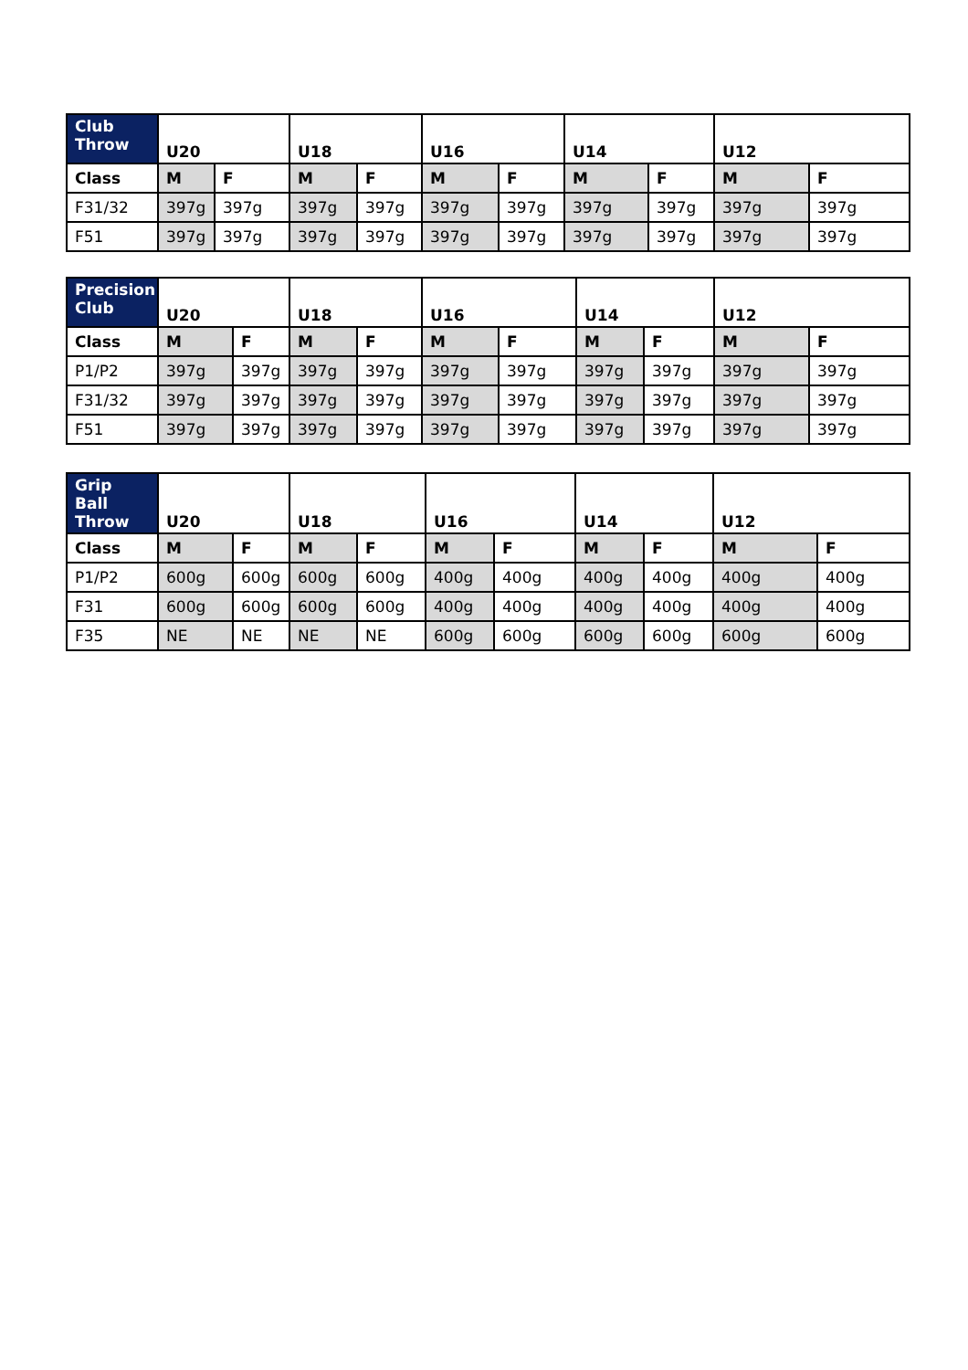| Club Throw | U20 | | U18 | | U16 | | U14 | | U12 | |
| --- | --- | --- | --- | --- | --- | --- | --- | --- | --- | --- |
| Class | M | F | M | F | M | F | M | F | M | F |
| F31/32 | 397g | 397g | 397g | 397g | 397g | 397g | 397g | 397g | 397g | 397g |
| F51 | 397g | 397g | 397g | 397g | 397g | 397g | 397g | 397g | 397g | 397g |
| Precision Club | U20 | | U18 | | U16 | | U14 | | U12 | |
| --- | --- | --- | --- | --- | --- | --- | --- | --- | --- | --- |
| Class | M | F | M | F | M | F | M | F | M | F |
| P1/P2 | 397g | 397g | 397g | 397g | 397g | 397g | 397g | 397g | 397g | 397g |
| F31/32 | 397g | 397g | 397g | 397g | 397g | 397g | 397g | 397g | 397g | 397g |
| F51 | 397g | 397g | 397g | 397g | 397g | 397g | 397g | 397g | 397g | 397g |
| Grip Ball Throw | U20 | | U18 | | U16 | | U14 | | U12 | |
| --- | --- | --- | --- | --- | --- | --- | --- | --- | --- | --- |
| Class | M | F | M | F | M | F | M | F | M | F |
| P1/P2 | 600g | 600g | 600g | 600g | 400g | 400g | 400g | 400g | 400g | 400g |
| F31 | 600g | 600g | 600g | 600g | 400g | 400g | 400g | 400g | 400g | 400g |
| F35 | NE | NE | NE | NE | 600g | 600g | 600g | 600g | 600g | 600g |